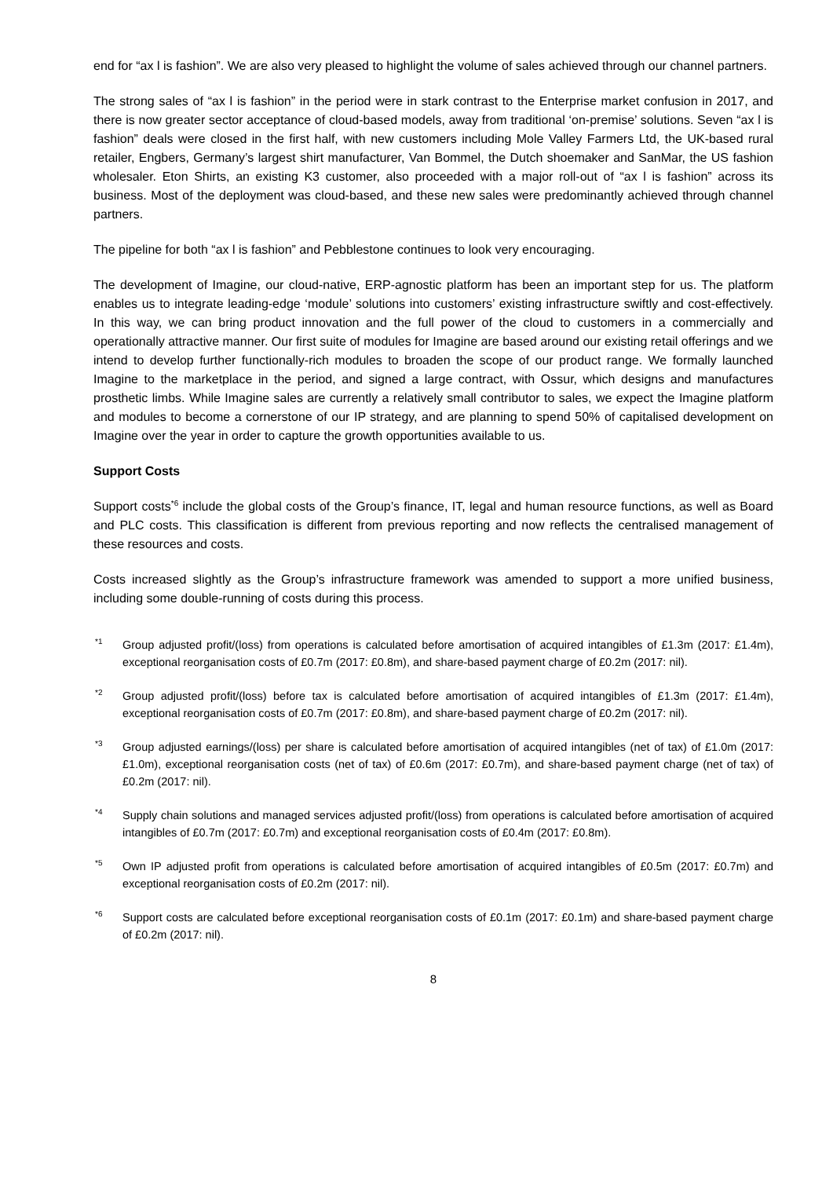end for “ax l is fashion”. We are also very pleased to highlight the volume of sales achieved through our channel partners.
The strong sales of “ax l is fashion” in the period were in stark contrast to the Enterprise market confusion in 2017, and there is now greater sector acceptance of cloud-based models, away from traditional ‘on-premise’ solutions. Seven “ax l is fashion” deals were closed in the first half, with new customers including Mole Valley Farmers Ltd, the UK-based rural retailer, Engbers, Germany’s largest shirt manufacturer, Van Bommel, the Dutch shoemaker and SanMar, the US fashion wholesaler. Eton Shirts, an existing K3 customer, also proceeded with a major roll-out of “ax l is fashion” across its business. Most of the deployment was cloud-based, and these new sales were predominantly achieved through channel partners.
The pipeline for both “ax l is fashion” and Pebblestone continues to look very encouraging.
The development of Imagine, our cloud-native, ERP-agnostic platform has been an important step for us. The platform enables us to integrate leading-edge ‘module’ solutions into customers’ existing infrastructure swiftly and cost-effectively. In this way, we can bring product innovation and the full power of the cloud to customers in a commercially and operationally attractive manner. Our first suite of modules for Imagine are based around our existing retail offerings and we intend to develop further functionally-rich modules to broaden the scope of our product range. We formally launched Imagine to the marketplace in the period, and signed a large contract, with Ossur, which designs and manufactures prosthetic limbs. While Imagine sales are currently a relatively small contributor to sales, we expect the Imagine platform and modules to become a cornerstone of our IP strategy, and are planning to spend 50% of capitalised development on Imagine over the year in order to capture the growth opportunities available to us.
Support Costs
Support costs<sup>*6</sup> include the global costs of the Group’s finance, IT, legal and human resource functions, as well as Board and PLC costs. This classification is different from previous reporting and now reflects the centralised management of these resources and costs.
Costs increased slightly as the Group’s infrastructure framework was amended to support a more unified business, including some double-running of costs during this process.
*1 Group adjusted profit/(loss) from operations is calculated before amortisation of acquired intangibles of £1.3m (2017: £1.4m), exceptional reorganisation costs of £0.7m (2017: £0.8m), and share-based payment charge of £0.2m (2017: nil).
*2 Group adjusted profit/(loss) before tax is calculated before amortisation of acquired intangibles of £1.3m (2017: £1.4m), exceptional reorganisation costs of £0.7m (2017: £0.8m), and share-based payment charge of £0.2m (2017: nil).
*3 Group adjusted earnings/(loss) per share is calculated before amortisation of acquired intangibles (net of tax) of £1.0m (2017: £1.0m), exceptional reorganisation costs (net of tax) of £0.6m (2017: £0.7m), and share-based payment charge (net of tax) of £0.2m (2017: nil).
*4 Supply chain solutions and managed services adjusted profit/(loss) from operations is calculated before amortisation of acquired intangibles of £0.7m (2017: £0.7m) and exceptional reorganisation costs of £0.4m (2017: £0.8m).
*5 Own IP adjusted profit from operations is calculated before amortisation of acquired intangibles of £0.5m (2017: £0.7m) and exceptional reorganisation costs of £0.2m (2017: nil).
*6 Support costs are calculated before exceptional reorganisation costs of £0.1m (2017: £0.1m) and share-based payment charge of £0.2m (2017: nil).
8